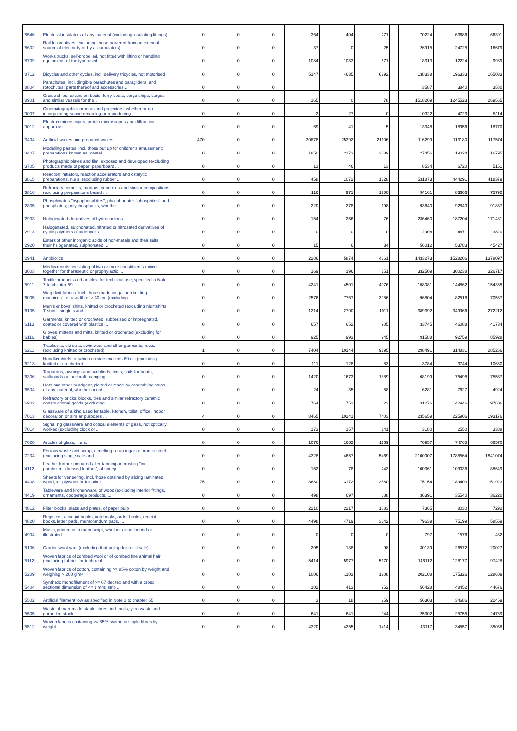| '8546 | Electrical insulators of any material (excluding insulating fittings) | 0 | 0 | 0 | | 364 | 404 | 271 | | 70224 | 63686 | 66301 |
| '8602 | Rail locomotives (excluding those powered from an external source of electricity or by accumulators); ... | 0 | 0 | 0 | | 37 | 0 | 25 | | 26915 | 24728 | 16679 |
| '8709 | Works trucks, self-propelled, not fitted with lifting or handling equipment, of the type used ... | 0 | 0 | 0 | | 1084 | 1033 | 671 | | 18313 | 12224 | 9939 |
| '8712 | Bicycles and other cycles, incl. delivery tricycles, not motorised | 0 | 0 | 0 | | 5147 | 4635 | 6292 | | 138338 | 196333 | 165033 |
| '8804 | Parachutes, incl. dirigible parachutes and paragliders, and rotochutes; parts thereof and accessories ... | 0 | 0 | 0 | | | | | | 3587 | 3840 | 3580 |
| '8901 | Cruise ships, excursion boats, ferry-boats, cargo ships, barges and similar vessels for the ... | 0 | 0 | 0 | | 165 | 0 | 78 | | 1518209 | 1245523 | 269565 |
| '9007 | Cinematographic cameras and projectors, whether or not incorporating sound recording or reproducing ... | 0 | 0 | 0 | | 2 | 27 | 0 | | 10322 | 4723 | 5114 |
| '9012 | Electron microscopes, proton microscopes and diffraction apparatus | 0 | 0 | 0 | | 69 | 41 | 5 | | 13348 | 18956 | 18770 |
| '3404 | Artificial waxes and prepared waxes | 470 | 0 | 0 | | 30878 | 25392 | 21106 | | 116299 | 113180 | 117574 |
| '3407 | Modelling pastes, incl. those put up for children's amusement; preparations known as "dental ... | 0 | 0 | 0 | | 1850 | 2173 | 3039 | | 27456 | 19024 | 16795 |
| '3705 | Photographic plates and film, exposed and developed (excluding products made of paper, paperboard ... | 0 | 0 | 0 | | 13 | 46 | 13 | | 8534 | 6720 | 5151 |
| '3815 | Reaction initiators, reaction accelerators and catalytic preparations, n.e.s. (excluding rubber ... | 0 | 0 | 0 | | 458 | 1072 | 1328 | | 531873 | 444291 | 418379 |
| '3816 | Refractory cements, mortars, concretes and similar compositions (excluding preparations based ... | 0 | 0 | 0 | | 116 | 971 | 1280 | | 94161 | 83606 | 75792 |
| '2835 | Phosphinates "hypophosphites", phosphonates "phosphites" and phosphates; polyphosphates, whether ... | 0 | 0 | 0 | | 220 | 278 | 198 | | 93640 | 92840 | 91867 |
| '2903 | Halogenated derivatives of hydrocarbons | 0 | 0 | 0 | | 154 | 256 | 76 | | 236460 | 187204 | 171481 |
| '2913 | Halogenated, sulphonated, nitrated or nitrosated derivatives of cyclic polymers of aldehydes ... | 0 | 0 | 0 | | 0 | 0 | 0 | | 2906 | 4671 | 3820 |
| '2920 | Esters of other inorganic acids of non-metals and their salts; their halogenated, sulphonated, ... | 0 | 0 | 0 | | 15 | 6 | 34 | | 56012 | 53783 | 45427 |
| '2941 | Antibiotics | 0 | 0 | 0 | | 2286 | 5874 | 4361 | | 1433273 | 1528206 | 1378097 |
| '3003 | Medicaments consisting of two or more constituents mixed together for therapeutic or prophylactic ... | 0 | 0 | 0 | | 169 | 196 | 151 | | 332509 | 300238 | 326717 |
| '5911 | Textile products and articles, for technical use, specified in Note 7 to chapter 59 | 0 | 0 | 0 | | 4241 | 4501 | 4076 | | 158081 | 144862 | 154365 |
| '6005 | Warp knit fabrics "incl. those made on galloon knitting machines", of a width of > 30 cm (excluding ... | 0 | 0 | 0 | | 2576 | 7767 | 3986 | | 96804 | 82516 | 70567 |
| '6105 | Men's or boys' shirts, knitted or crocheted (excluding nightshirts, T-shirts, singlets and ... | 0 | 0 | 0 | | 1214 | 2790 | 1011 | | 389392 | 349966 | 272212 |
| '6113 | Garments, knitted or crocheted, rubberised or impregnated, coated or covered with plastics ... | 0 | 0 | 0 | | 657 | 652 | 905 | | 33745 | 46088 | 41734 |
| '6116 | Gloves, mittens and mitts, knitted or crocheted (excluding for babies) | 0 | 0 | 0 | | 925 | 993 | 945 | | 91588 | 92759 | 85928 |
| '6211 | Tracksuits, ski suits, swimwear and other garments, n.e.s. (excluding knitted or crocheted) | 1 | 0 | 0 | | 7404 | 10144 | 9195 | | 298491 | 314831 | 285266 |
| '6213 | Handkerchiefs, of which no side exceeds 60 cm (excluding knitted or crocheted) | 0 | 0 | 0 | | 111 | 128 | 83 | | 3784 | 3744 | 10630 |
| '6306 | Tarpaulins, awnings and sunblinds; tents; sails for boats, sailboards or landcraft; camping ... | 0 | 0 | 0 | | 1420 | 1673 | 1889 | | 68199 | 75498 | 75567 |
| '6504 | Hats and other headgear, plaited or made by assembling strips of any material, whether or not ... | 0 | 0 | 0 | | 24 | 35 | 58 | | 6281 | 7627 | 4924 |
| '6902 | Refractory bricks, blocks, tiles and similar refractory ceramic constructional goods (excluding ... | 0 | 0 | 0 | | 764 | 752 | 623 | | 131276 | 142946 | 97606 |
| '7013 | Glassware of a kind used for table, kitchen, toilet, office, indoor decoration or similar purposes ... | 4 | 0 | 0 | | 8465 | 10241 | 7403 | | 235659 | 225906 | 193176 |
| '7014 | Signalling glassware and optical elements of glass, not optically worked (excluding clock or ... | 0 | 0 | 0 | | 173 | 157 | 141 | | 3180 | 2550 | 3388 |
| '7020 | Articles of glass, n.e.s. | 0 | 0 | 0 | | 1076 | 1662 | 1169 | | 70957 | 74765 | 66570 |
| '7204 | Ferrous waste and scrap; remelting scrap ingots of iron or steel (excluding slag, scale and ... | 0 | 0 | 0 | | 4328 | 4657 | 5469 | | 2100007 | 1785564 | 1541074 |
| '4112 | Leather further prepared after tanning or crusting "incl. parchment-dressed leather", of sheep ... | 0 | 0 | 0 | | 152 | 78 | 243 | | 100361 | 109036 | 88649 |
| '4408 | Sheets for veneering, incl. those obtained by slicing laminated wood, for plywood or for other ... | 75 | 0 | 0 | | 3630 | 3172 | 3580 | | 175154 | 189403 | 151923 |
| '4419 | Tableware and kitchenware, of wood (excluding interior fittings, ornaments, cooperage products, ... | 0 | 0 | 0 | | 498 | 697 | 888 | | 36391 | 35540 | 36220 |
| '4812 | Filter blocks, slabs and plates, of paper pulp | 0 | 0 | 0 | | 2210 | 2217 | 1883 | | 7365 | 8030 | 7292 |
| '4820 | Registers, account books, notebooks, order books, receipt books, letter pads, memorandum pads, ... | 0 | 0 | 0 | | 4498 | 4719 | 3842 | | 79639 | 75199 | 58559 |
| '4904 | Music, printed or in manuscript, whether or not bound or illustrated | 0 | 0 | 0 | | 0 | 0 | 0 | | 797 | 1576 | 482 |
| '5106 | Carded wool yarn (excluding that put up for retail sale) | 0 | 0 | 0 | | 205 | 138 | 98 | | 30139 | 26572 | 20027 |
| '5112 | Woven fabrics of combed wool or of combed fine animal hair (excluding fabrics for technical ... | 0 | 0 | 0 | | 5414 | 5977 | 5170 | | 146112 | 128177 | 97428 |
| '5209 | Woven fabrics of cotton, containing >= 85% cotton by weight and weighing > 200 g/m² | 0 | 0 | 0 | | 1006 | 1103 | 1208 | | 202108 | 175326 | 128609 |
| '5404 | Synthetic monofilament of >= 67 decitex and with a cross sectional dimension of <= 1 mm; strip ... | 0 | 0 | 0 | | 102 | 413 | 952 | | 56428 | 48452 | 44676 |
| '5502 | Artificial filament tow as specified in Note 1 to chapter 55 | 0 | 0 | 0 | | 3 | 18 | 259 | | 56303 | 34686 | 22469 |
| '5505 | Waste of man-made staple fibres, incl. noils, yarn waste and garnetted stock | 0 | 0 | 0 | | 641 | 641 | 944 | | 25302 | 25755 | 24739 |
| '5512 | Woven fabrics containing >= 85% synthetic staple fibres by weight | 0 | 0 | 0 | | 4320 | 4255 | 1414 | | 43117 | 34557 | 35038 |